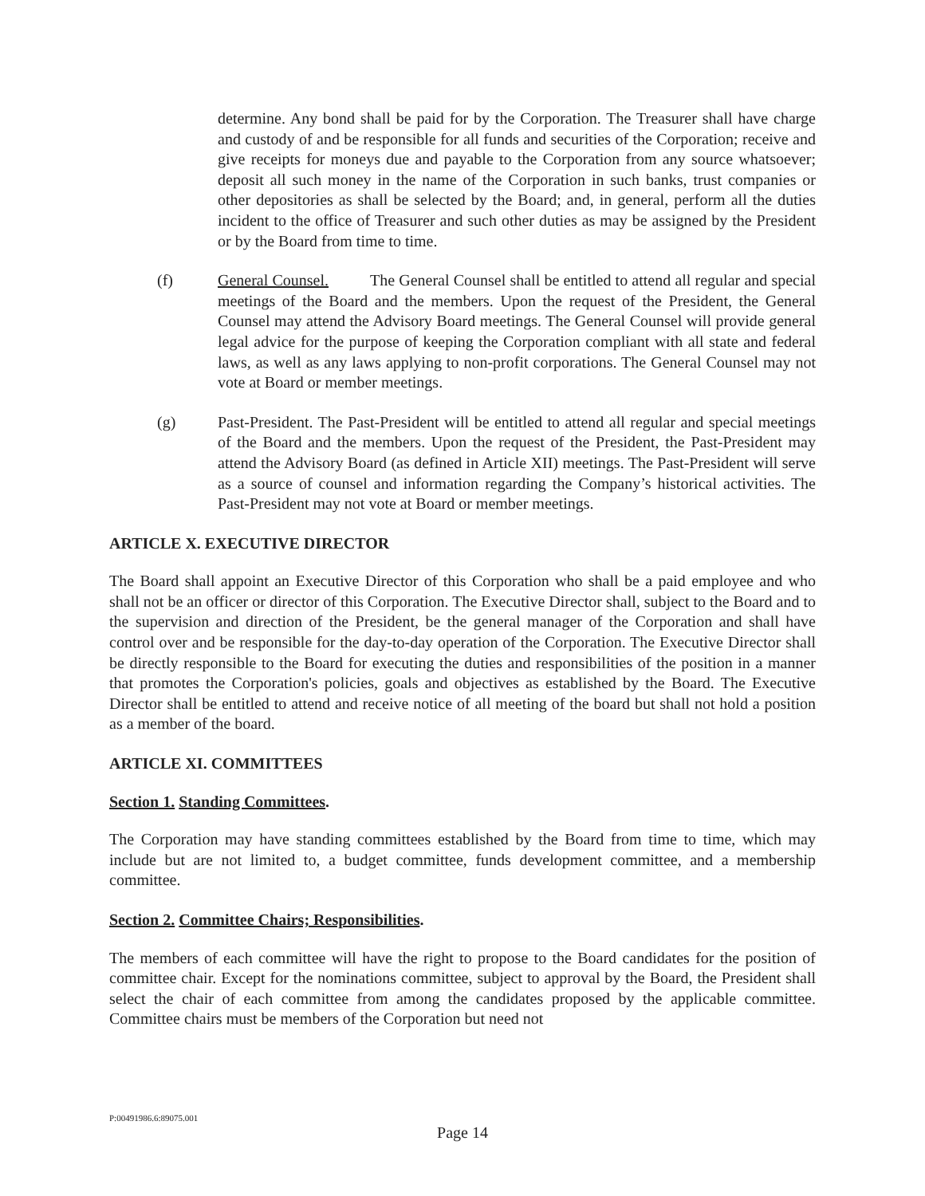determine. Any bond shall be paid for by the Corporation. The Treasurer shall have charge and custody of and be responsible for all funds and securities of the Corporation; receive and give receipts for moneys due and payable to the Corporation from any source whatsoever; deposit all such money in the name of the Corporation in such banks, trust companies or other depositories as shall be selected by the Board; and, in general, perform all the duties incident to the office of Treasurer and such other duties as may be assigned by the President or by the Board from time to time.
(f) General Counsel. The General Counsel shall be entitled to attend all regular and special meetings of the Board and the members. Upon the request of the President, the General Counsel may attend the Advisory Board meetings. The General Counsel will provide general legal advice for the purpose of keeping the Corporation compliant with all state and federal laws, as well as any laws applying to non-profit corporations. The General Counsel may not vote at Board or member meetings.
(g) Past-President. The Past-President will be entitled to attend all regular and special meetings of the Board and the members. Upon the request of the President, the Past-President may attend the Advisory Board (as defined in Article XII) meetings. The Past-President will serve as a source of counsel and information regarding the Company’s historical activities. The Past-President may not vote at Board or member meetings.
ARTICLE X. EXECUTIVE DIRECTOR
The Board shall appoint an Executive Director of this Corporation who shall be a paid employee and who shall not be an officer or director of this Corporation. The Executive Director shall, subject to the Board and to the supervision and direction of the President, be the general manager of the Corporation and shall have control over and be responsible for the day-to-day operation of the Corporation. The Executive Director shall be directly responsible to the Board for executing the duties and responsibilities of the position in a manner that promotes the Corporation's policies, goals and objectives as established by the Board. The Executive Director shall be entitled to attend and receive notice of all meeting of the board but shall not hold a position as a member of the board.
ARTICLE XI. COMMITTEES
Section 1. Standing Committees.
The Corporation may have standing committees established by the Board from time to time, which may include but are not limited to, a budget committee, funds development committee, and a membership committee.
Section 2. Committee Chairs; Responsibilities.
The members of each committee will have the right to propose to the Board candidates for the position of committee chair. Except for the nominations committee, subject to approval by the Board, the President shall select the chair of each committee from among the candidates proposed by the applicable committee. Committee chairs must be members of the Corporation but need not
P:00491986.6:89075.001
Page 14